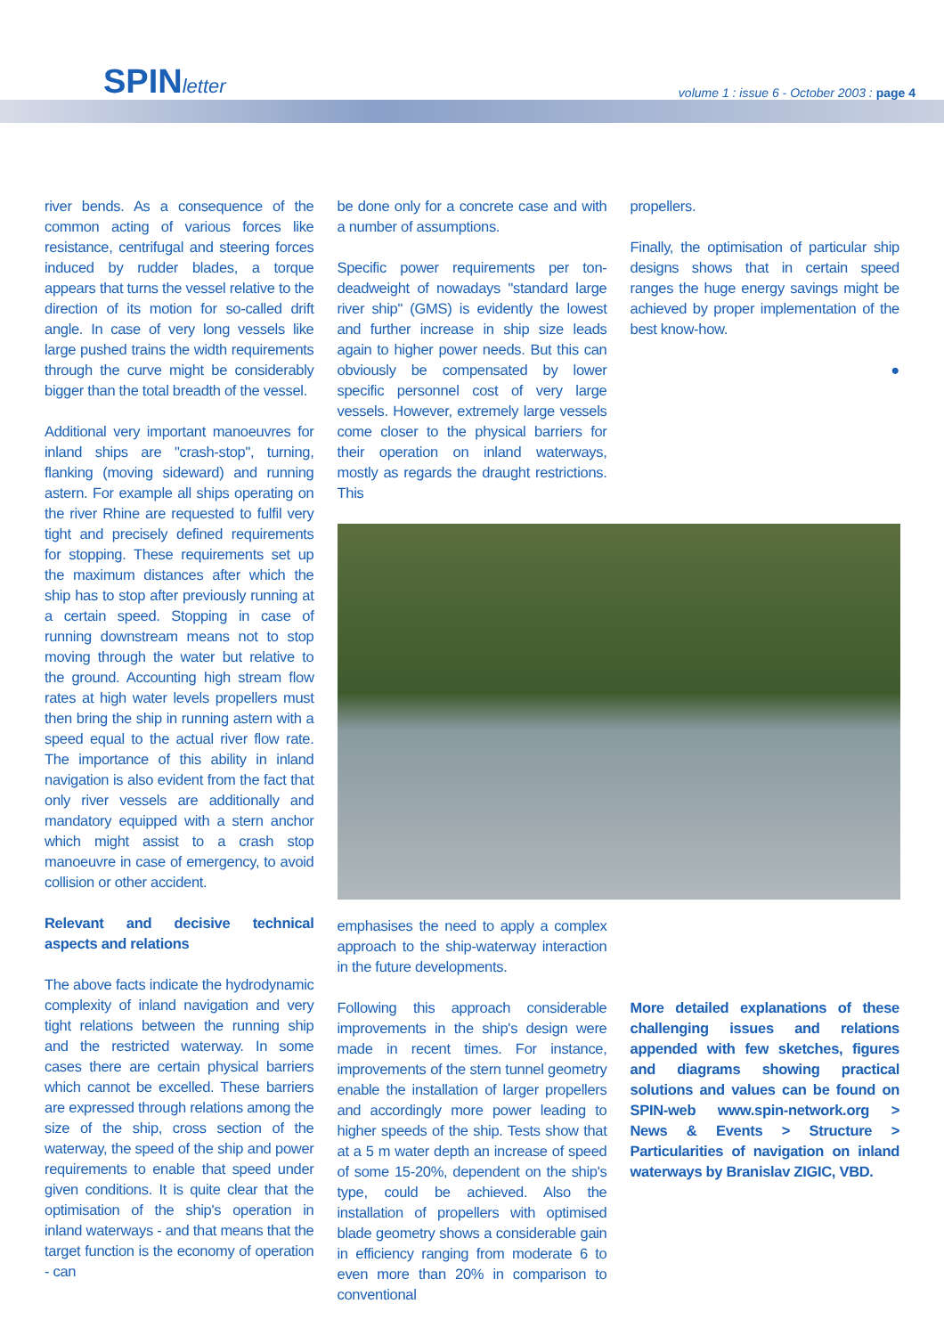SPINletter
volume 1 : issue 6 - October 2003 : page 4
river bends. As a consequence of the common acting of various forces like resistance, centrifugal and steering forces induced by rudder blades, a torque appears that turns the vessel relative to the direction of its motion for so-called drift angle. In case of very long vessels like large pushed trains the width requirements through the curve might be considerably bigger than the total breadth of the vessel.
Additional very important manoeuvres for inland ships are "crash-stop", turning, flanking (moving sideward) and running astern. For example all ships operating on the river Rhine are requested to fulfil very tight and precisely defined requirements for stopping. These requirements set up the maximum distances after which the ship has to stop after previously running at a certain speed. Stopping in case of running downstream means not to stop moving through the water but relative to the ground. Accounting high stream flow rates at high water levels propellers must then bring the ship in running astern with a speed equal to the actual river flow rate. The importance of this ability in inland navigation is also evident from the fact that only river vessels are additionally and mandatory equipped with a stern anchor which might assist to a crash stop manoeuvre in case of emergency, to avoid collision or other accident.
Relevant and decisive technical aspects and relations
The above facts indicate the hydrodynamic complexity of inland navigation and very tight relations between the running ship and the restricted waterway. In some cases there are certain physical barriers which cannot be excelled. These barriers are expressed through relations among the size of the ship, cross section of the waterway, the speed of the ship and power requirements to enable that speed under given conditions. It is quite clear that the optimisation of the ship's operation in inland waterways - and that means that the target function is the economy of operation - can
be done only for a concrete case and with a number of assumptions.
Specific power requirements per ton-deadweight of nowadays "standard large river ship" (GMS) is evidently the lowest and further increase in ship size leads again to higher power needs. But this can obviously be compensated by lower specific personnel cost of very large vessels. However, extremely large vessels come closer to the physical barriers for their operation on inland waterways, mostly as regards the draught restrictions. This
emphasises the need to apply a complex approach to the ship-waterway interaction in the future developments.
Following this approach considerable improvements in the ship's design were made in recent times. For instance, improvements of the stern tunnel geometry enable the installation of larger propellers and accordingly more power leading to higher speeds of the ship. Tests show that at a 5 m water depth an increase of speed of some 15-20%, dependent on the ship's type, could be achieved. Also the installation of propellers with optimised blade geometry shows a considerable gain in efficiency ranging from moderate 6 to even more than 20% in comparison to conventional
propellers.
Finally, the optimisation of particular ship designs shows that in certain speed ranges the huge energy savings might be achieved by proper implementation of the best know-how.
●
More detailed explanations of these challenging issues and relations appended with few sketches, figures and diagrams showing practical solutions and values can be found on SPIN-web www.spin-network.org > News & Events > Structure > Particularities of navigation on inland waterways by Branislav ZIGIC, VBD.